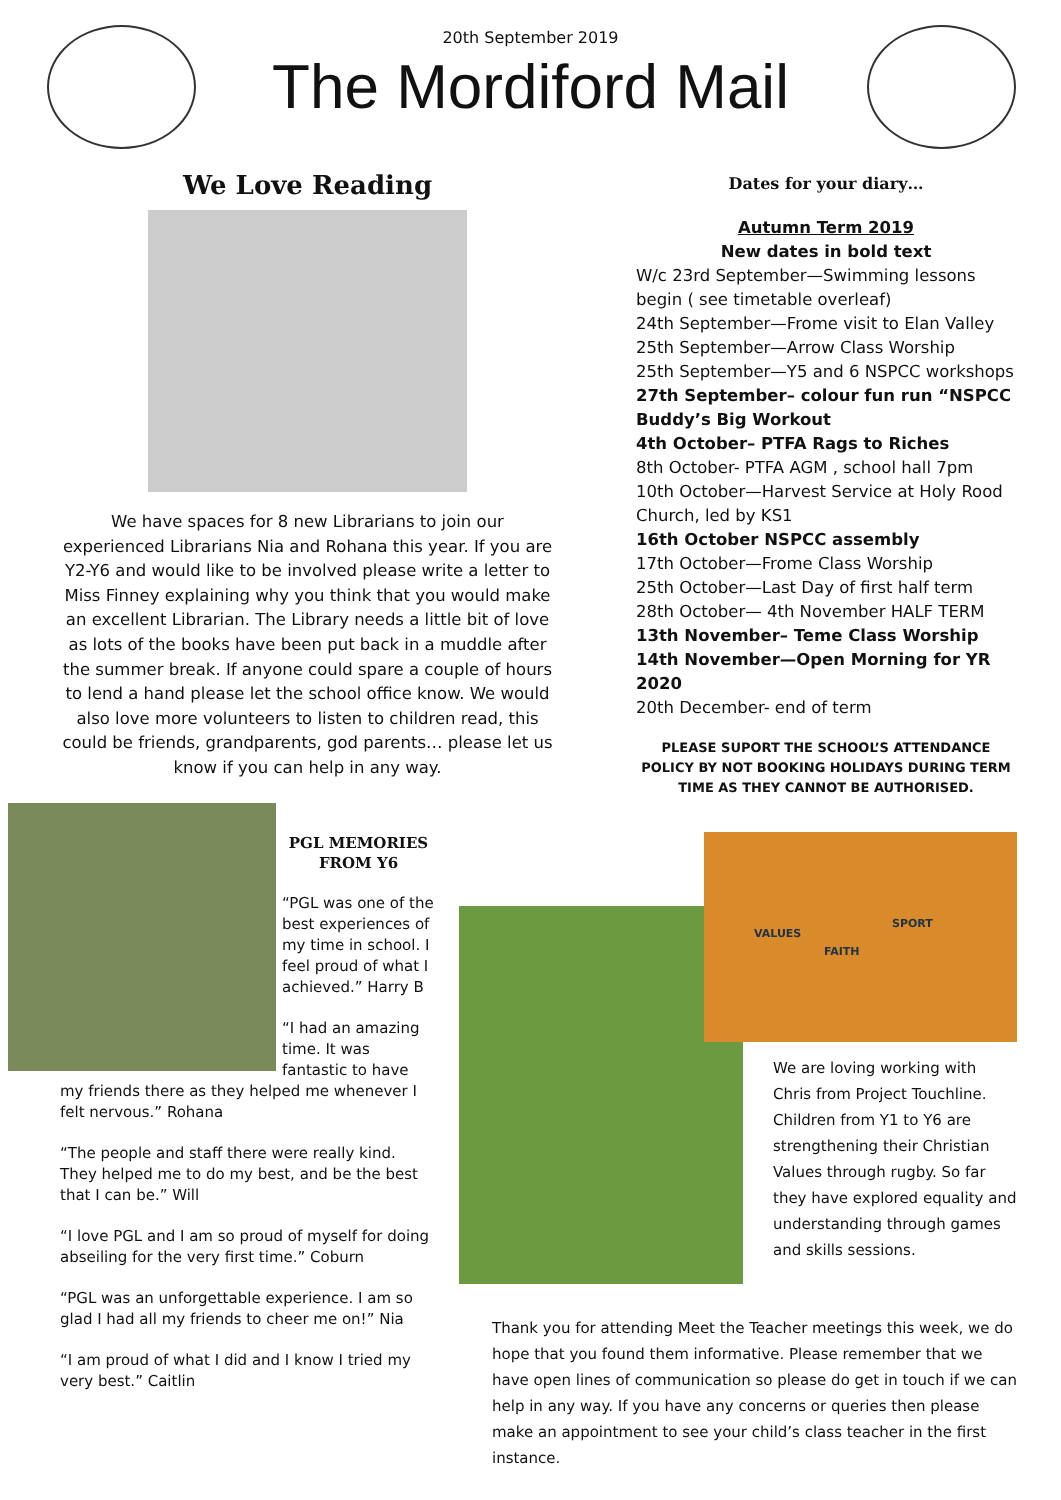20th September 2019
The Mordiford Mail
We Love Reading
We have spaces for 8 new Librarians to join our experienced Librarians Nia and Rohana this year. If you are Y2-Y6 and would like to be involved please write a letter to Miss Finney explaining why you think that you would make an excellent Librarian. The Library needs a little bit of love as lots of the books have been put back in a muddle after the summer break. If anyone could spare a couple of hours to lend a hand please let the school office know. We would also love more volunteers to listen to children read, this could be friends, grandparents, god parents… please let us know if you can help in any way.
Dates for your diary…
Autumn Term 2019
New dates in bold text
W/c 23rd September—Swimming lessons begin ( see timetable overleaf)
24th September—Frome visit to Elan Valley
25th September—Arrow Class Worship
25th September—Y5 and 6 NSPCC workshops
27th September– colour fun run “NSPCC Buddy’s Big Workout
4th October– PTFA Rags to Riches
8th October- PTFA AGM , school hall 7pm
10th October—Harvest Service at Holy Rood Church, led by KS1
16th October NSPCC assembly
17th October—Frome Class Worship
25th October—Last Day of first half term
28th October— 4th November HALF TERM
13th November– Teme Class Worship
14th November—Open Morning for YR 2020
20th December- end of term
PLEASE SUPORT THE SCHOOL’S ATTENDANCE POLICY BY NOT BOOKING HOLIDAYS DURING TERM TIME AS THEY CANNOT BE AUTHORISED.
PGL MEMORIES FROM Y6
“PGL was one of the best experiences of my time in school. I feel proud of what I achieved.” Harry B
“I had an amazing time. It was fantastic to have my friends there as they helped me whenever I felt nervous.” Rohana
“The people and staff there were really kind. They helped me to do my best, and be the best that I can be.” Will
“I love PGL and I am so proud of myself for doing abseiling for the very first time.” Coburn
“PGL was an unforgettable experience. I am so glad I had all my friends to cheer me on!” Nia
“I am proud of what I did and I know I tried my very best.” Caitlin
VALUES
FAITH
SPORT
We are loving working with Chris from Project Touchline. Children from Y1 to Y6 are strengthening their Christian Values through rugby. So far they have explored equality and understanding through games and skills sessions.
Thank you for attending Meet the Teacher meetings this week, we do hope that you found them informative. Please remember that we have open lines of communication so please do get in touch if we can help in any way. If you have any concerns or queries then please make an appointment to see your child’s class teacher in the first instance.